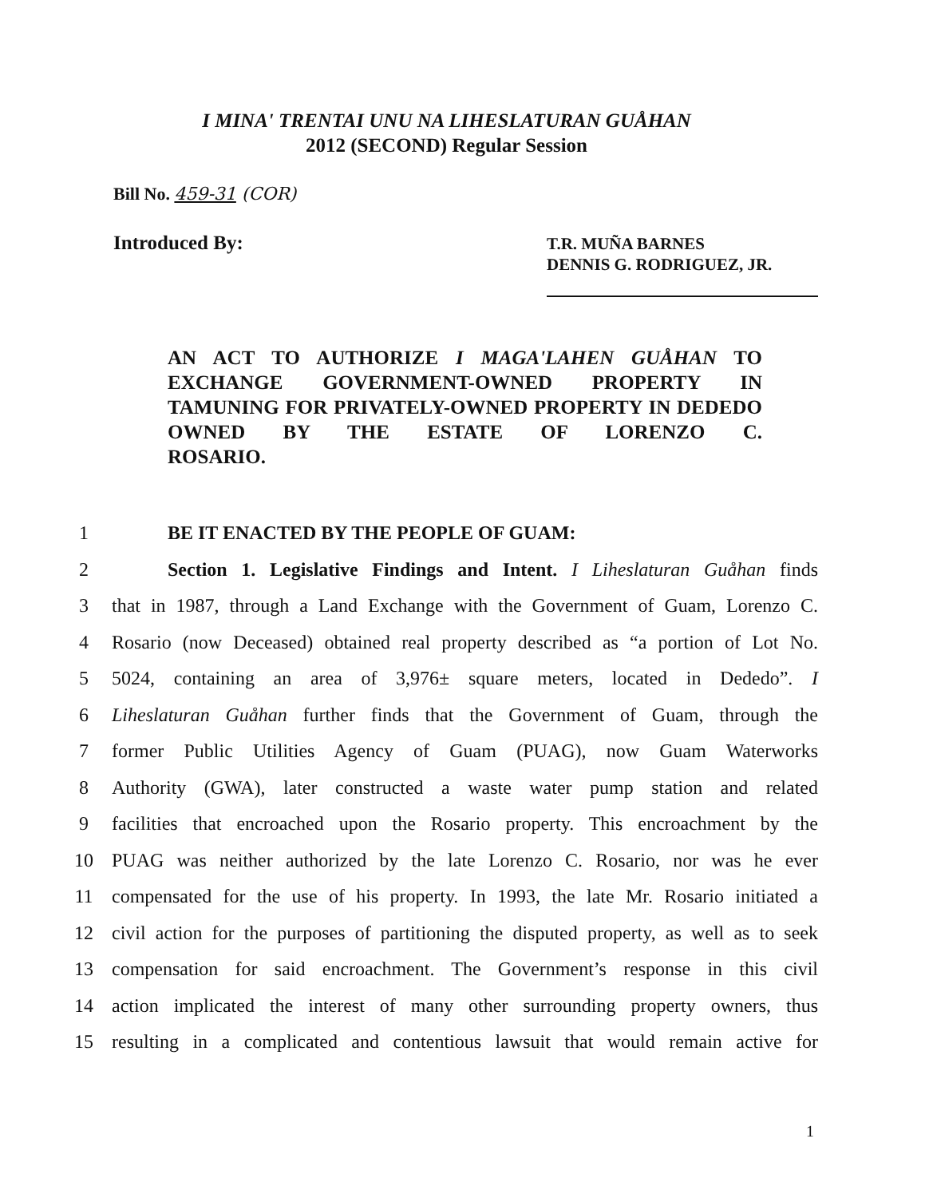I MINA' TRENTAI UNU NA LIHESLATURAN GUÅHAN
2012 (SECOND) Regular Session
Bill No. 459-31 (COR)
Introduced By:
T.R. MUÑA BARNES
DENNIS G. RODRIGUEZ, JR.
AN ACT TO AUTHORIZE I MAGA'LAHEN GUÅHAN TO EXCHANGE GOVERNMENT-OWNED PROPERTY IN TAMUNING FOR PRIVATELY-OWNED PROPERTY IN DEDEDO OWNED BY THE ESTATE OF LORENZO C.
ROSARIO.
1 BE IT ENACTED BY THE PEOPLE OF GUAM:
2 Section 1. Legislative Findings and Intent. I Liheslaturan Guåhan finds
3 that in 1987, through a Land Exchange with the Government of Guam, Lorenzo C.
4 Rosario (now Deceased) obtained real property described as “a portion of Lot No.
5 5024, containing an area of 3,976± square meters, located in Dededo”. I
6 Liheslaturan Guåhan further finds that the Government of Guam, through the
7 former Public Utilities Agency of Guam (PUAG), now Guam Waterworks
8 Authority (GWA), later constructed a waste water pump station and related
9 facilities that encroached upon the Rosario property. This encroachment by the
10 PUAG was neither authorized by the late Lorenzo C. Rosario, nor was he ever
11 compensated for the use of his property. In 1993, the late Mr. Rosario initiated a
12 civil action for the purposes of partitioning the disputed property, as well as to seek
13 compensation for said encroachment. The Government’s response in this civil
14 action implicated the interest of many other surrounding property owners, thus
15 resulting in a complicated and contentious lawsuit that would remain active for
1